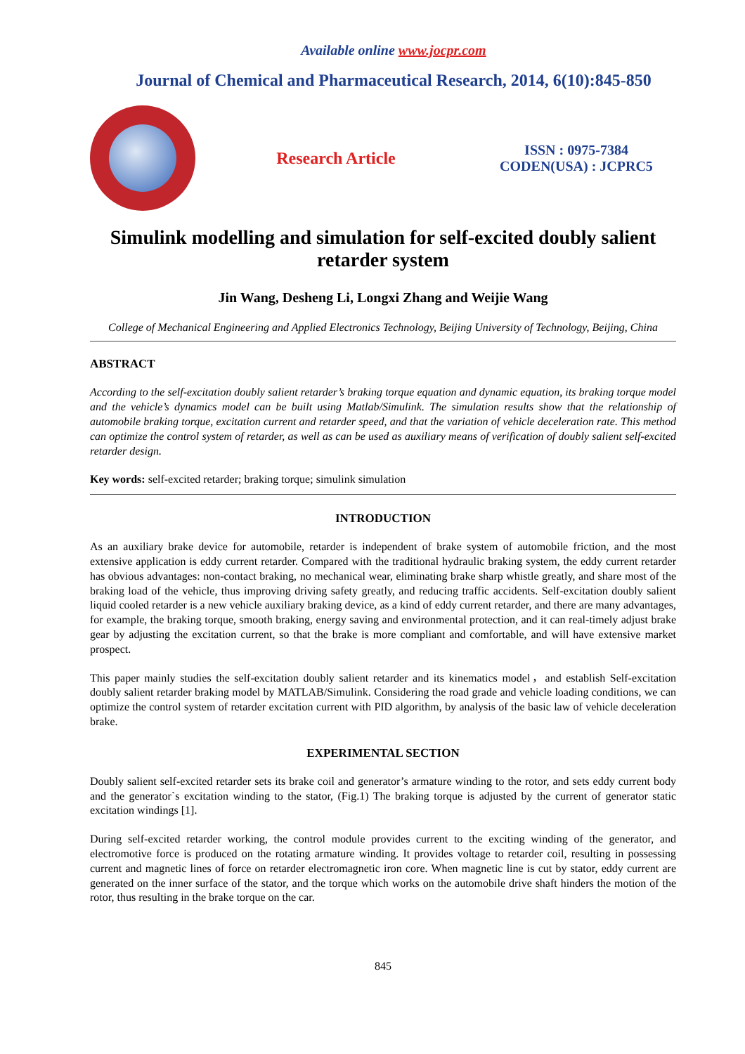Available online www.jocpr.com
Journal of Chemical and Pharmaceutical Research, 2014, 6(10):845-850
Research Article
ISSN : 0975-7384
CODEN(USA) : JCPRC5
Simulink modelling and simulation for self-excited doubly salient retarder system
Jin Wang, Desheng Li, Longxi Zhang and Weijie Wang
College of Mechanical Engineering and Applied Electronics Technology, Beijing University of Technology, Beijing, China
ABSTRACT
According to the self-excitation doubly salient retarder’s braking torque equation and dynamic equation, its braking torque model and the vehicle’s dynamics model can be built using Matlab/Simulink. The simulation results show that the relationship of automobile braking torque, excitation current and retarder speed, and that the variation of vehicle deceleration rate. This method can optimize the control system of retarder, as well as can be used as auxiliary means of verification of doubly salient self-excited retarder design.
Key words: self-excited retarder; braking torque; simulink simulation
INTRODUCTION
As an auxiliary brake device for automobile, retarder is independent of brake system of automobile friction, and the most extensive application is eddy current retarder. Compared with the traditional hydraulic braking system, the eddy current retarder has obvious advantages: non-contact braking, no mechanical wear, eliminating brake sharp whistle greatly, and share most of the braking load of the vehicle, thus improving driving safety greatly, and reducing traffic accidents. Self-excitation doubly salient liquid cooled retarder is a new vehicle auxiliary braking device, as a kind of eddy current retarder, and there are many advantages, for example, the braking torque, smooth braking, energy saving and environmental protection, and it can real-timely adjust brake gear by adjusting the excitation current, so that the brake is more compliant and comfortable, and will have extensive market prospect.
This paper mainly studies the self-excitation doubly salient retarder and its kinematics model，and establish Self-excitation doubly salient retarder braking model by MATLAB/Simulink. Considering the road grade and vehicle loading conditions, we can optimize the control system of retarder excitation current with PID algorithm, by analysis of the basic law of vehicle deceleration brake.
EXPERIMENTAL SECTION
Doubly salient self-excited retarder sets its brake coil and generator’s armature winding to the rotor, and sets eddy current body and the generator`s excitation winding to the stator, (Fig.1) The braking torque is adjusted by the current of generator static excitation windings [1].
During self-excited retarder working, the control module provides current to the exciting winding of the generator, and electromotive force is produced on the rotating armature winding. It provides voltage to retarder coil, resulting in possessing current and magnetic lines of force on retarder electromagnetic iron core. When magnetic line is cut by stator, eddy current are generated on the inner surface of the stator, and the torque which works on the automobile drive shaft hinders the motion of the rotor, thus resulting in the brake torque on the car.
845